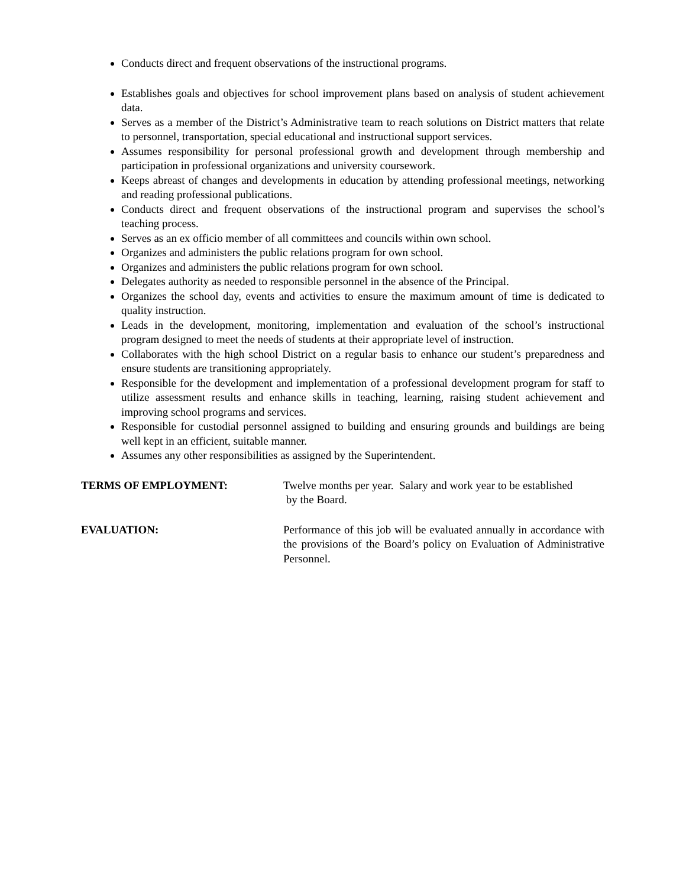Conducts direct and frequent observations of the instructional programs.
Establishes goals and objectives for school improvement plans based on analysis of student achievement data.
Serves as a member of the District’s Administrative team to reach solutions on District matters that relate to personnel, transportation, special educational and instructional support services.
Assumes responsibility for personal professional growth and development through membership and participation in professional organizations and university coursework.
Keeps abreast of changes and developments in education by attending professional meetings, networking and reading professional publications.
Conducts direct and frequent observations of the instructional program and supervises the school’s teaching process.
Serves as an ex officio member of all committees and councils within own school.
Organizes and administers the public relations program for own school.
Organizes and administers the public relations program for own school.
Delegates authority as needed to responsible personnel in the absence of the Principal.
Organizes the school day, events and activities to ensure the maximum amount of time is dedicated to quality instruction.
Leads in the development, monitoring, implementation and evaluation of the school’s instructional program designed to meet the needs of students at their appropriate level of instruction.
Collaborates with the high school District on a regular basis to enhance our student’s preparedness and ensure students are transitioning appropriately.
Responsible for the development and implementation of a professional development program for staff to utilize assessment results and enhance skills in teaching, learning, raising student achievement and improving school programs and services.
Responsible for custodial personnel assigned to building and ensuring grounds and buildings are being well kept in an efficient, suitable manner.
Assumes any other responsibilities as assigned by the Superintendent.
TERMS OF EMPLOYMENT: Twelve months per year. Salary and work year to be established
by the Board.
EVALUATION: Performance of this job will be evaluated annually in accordance with the provisions of the Board’s policy on Evaluation of Administrative Personnel.